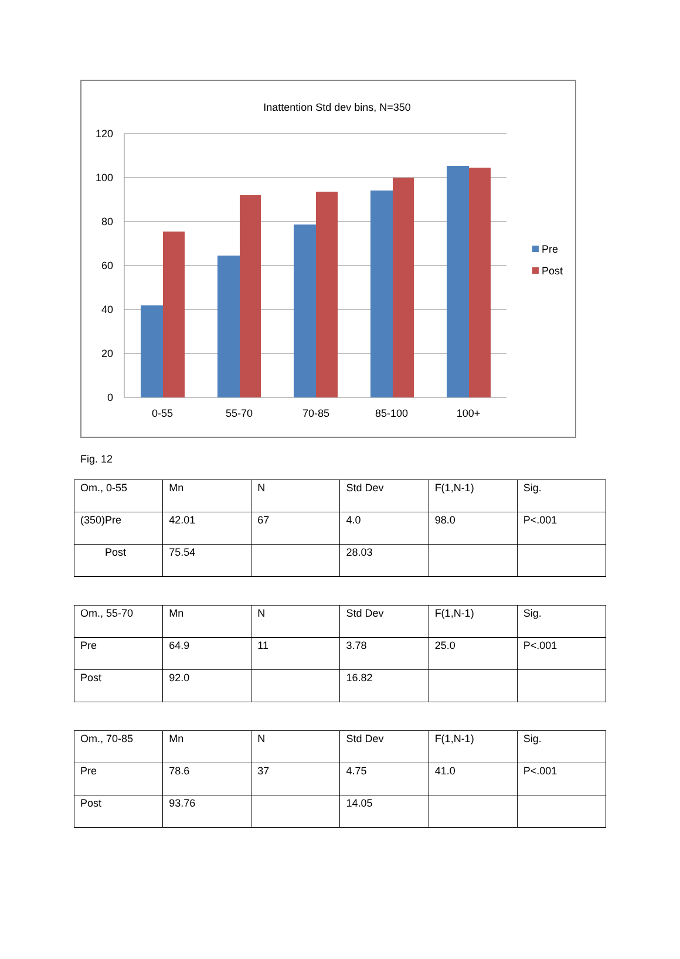Inattention Std dev bins, N=350
120
100
80
60
40
20
0
0-55
55-70
70-85
85-100
100+
Pre
Post
Fig. 12
| Om., 0-55 | Mn | N | Std Dev | F(1,N-1) | Sig. |
| (350)Pre | 42.01 | 67 | 4.0 | 98.0 | P<.001 |
| Post | 75.54 | | 28.03 | | |
| Om., 55-70 | Mn | N | Std Dev | F(1,N-1) | Sig. |
| Pre | 64.9 | 11 | 3.78 | 25.0 | P<.001 |
| Post | 92.0 | | 16.82 | | |
| Om., 70-85 | Mn | N | Std Dev | F(1,N-1) | Sig. |
| Pre | 78.6 | 37 | 4.75 | 41.0 | P<.001 |
| Post | 93.76 | | 14.05 | | |